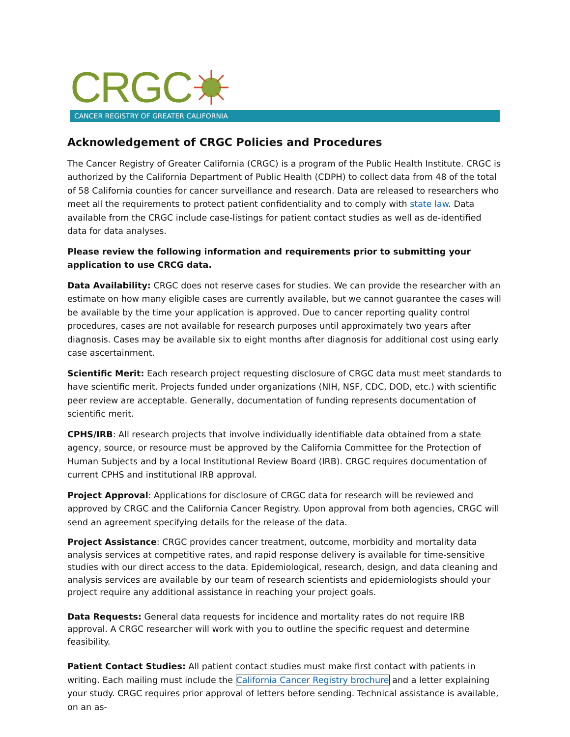CRGC
CANCER REGISTRY OF GREATER CALIFORNIA
Acknowledgement of CRGC Policies and Procedures
The Cancer Registry of Greater California (CRGC) is a program of the Public Health Institute. CRGC is authorized by the California Department of Public Health (CDPH) to collect data from 48 of the total of 58 California counties for cancer surveillance and research. Data are released to researchers who meet all the requirements to protect patient confidentiality and to comply with state law. Data available from the CRGC include case-listings for patient contact studies as well as de-identified data for data analyses.
Please review the following information and requirements prior to submitting your application to use CRCG data.
Data Availability: CRGC does not reserve cases for studies. We can provide the researcher with an estimate on how many eligible cases are currently available, but we cannot guarantee the cases will be available by the time your application is approved. Due to cancer reporting quality control procedures, cases are not available for research purposes until approximately two years after diagnosis. Cases may be available six to eight months after diagnosis for additional cost using early case ascertainment.
Scientific Merit: Each research project requesting disclosure of CRGC data must meet standards to have scientific merit. Projects funded under organizations (NIH, NSF, CDC, DOD, etc.) with scientific peer review are acceptable. Generally, documentation of funding represents documentation of scientific merit.
CPHS/IRB: All research projects that involve individually identifiable data obtained from a state agency, source, or resource must be approved by the California Committee for the Protection of Human Subjects and by a local Institutional Review Board (IRB). CRGC requires documentation of current CPHS and institutional IRB approval.
Project Approval: Applications for disclosure of CRGC data for research will be reviewed and approved by CRGC and the California Cancer Registry. Upon approval from both agencies, CRGC will send an agreement specifying details for the release of the data.
Project Assistance: CRGC provides cancer treatment, outcome, morbidity and mortality data analysis services at competitive rates, and rapid response delivery is available for time-sensitive studies with our direct access to the data. Epidemiological, research, design, and data cleaning and analysis services are available by our team of research scientists and epidemiologists should your project require any additional assistance in reaching your project goals.
Data Requests: General data requests for incidence and mortality rates do not require IRB approval. A CRGC researcher will work with you to outline the specific request and determine feasibility.
Patient Contact Studies: All patient contact studies must make first contact with patients in writing. Each mailing must include the California Cancer Registry brochure and a letter explaining your study. CRGC requires prior approval of letters before sending. Technical assistance is available, on an as-